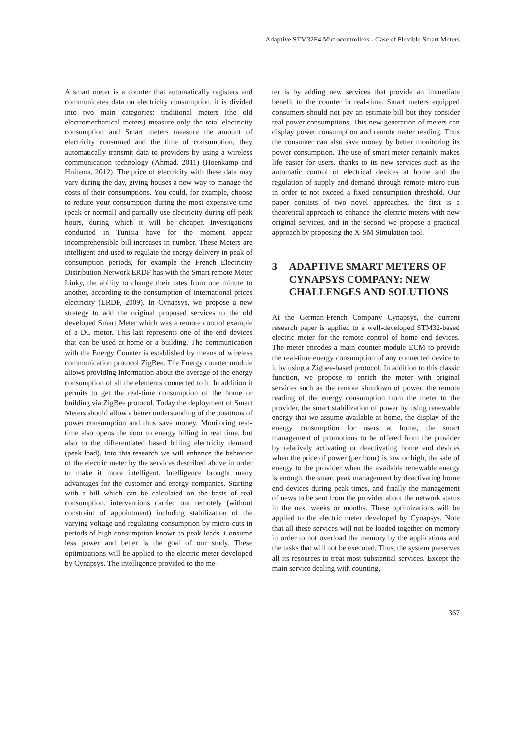Adaptive STM32F4 Microcontrollers - Case of Flexible Smart Meters
A smart meter is a counter that automatically registers and communicates data on electricity consumption, it is divided into two main categories: traditional meters (the old electromechanical meters) measure only the total electricity consumption and Smart meters measure the amount of electricity consumed and the time of consumption, they automatically transmit data to providers by using a wireless communication technology (Ahmad, 2011) (Hoenkamp and Huitema, 2012). The price of electricity with these data may vary during the day, giving houses a new way to manage the costs of their consumptions. You could, for example, choose to reduce your consumption during the most expensive time (peak or normal) and partially use electricity during off-peak hours, during which it will be cheaper. Investigations conducted in Tunisia have for the moment appear incomprehensible bill increases in number. These Meters are intelligent and used to regulate the energy delivery in peak of consumption periods, for example the French Electricity Distribution Network ERDF has with the Smart remote Meter Linky, the ability to change their rates from one minute to another, according to the consumption of international prices electricity (ERDF, 2009). In Cynapsys, we propose a new strategy to add the original proposed services to the old developed Smart Meter which was a remote control example of a DC motor. This last represents one of the end devices that can be used at home or a building. The communication with the Energy Counter is established by means of wireless communication protocol ZigBee. The Energy counter module allows providing information about the average of the energy consumption of all the elements connected to it. In addition it permits to get the real-time consumption of the home or building via ZigBee protocol. Today the deployment of Smart Meters should allow a better understanding of the positions of power consumption and thus save money. Monitoring real-time also opens the door to energy billing in real time, but also to the differentiated based billing electricity demand (peak load). Into this research we will enhance the behavior of the electric meter by the services described above in order to make it more intelligent. Intelligence brought many advantages for the customer and energy companies. Starting with a bill which can be calculated on the basis of real consumption, interventions carried out remotely (without constraint of appointment) including stabilization of the varying voltage and regulating consumption by micro-cuts in periods of high consumption known to peak loads. Consume less power and better is the goal of our study. These optimizations will be applied to the electric meter developed by Cynapsys. The intelligence provided to the me-
ter is by adding new services that provide an immediate benefit to the counter in real-time. Smart meters equipped consumers should not pay an estimate bill but they consider real power consumptions. This new generation of meters can display power consumption and remote meter reading. Thus the consumer can also save money by better monitoring its power consumption. The use of smart meter certainly makes life easier for users, thanks to its new services such as the automatic control of electrical devices at home and the regulation of supply and demand through remote micro-cuts in order to not exceed a fixed consumption threshold. Our paper consists of two novel approaches, the first is a theoretical approach to enhance the electric meters with new original services, and in the second we propose a practical approach by proposing the X-SM Simulation tool.
3 ADAPTIVE SMART METERS OF CYNAPSYS COMPANY: NEW CHALLENGES AND SOLUTIONS
At the German-French Company Cynapsys, the current research paper is applied to a well-developed STM32-based electric meter for the remote control of home end devices. The meter encodes a main counter module ECM to provide the real-time energy consumption of any connected device to it by using a Zigbee-based protocol. In addition to this classic function, we propose to enrich the meter with original services such as the remote shutdown of power, the remote reading of the energy consumption from the meter to the provider, the smart stabilization of power by using renewable energy that we assume available at home, the display of the energy consumption for users at home, the smart management of promotions to be offered from the provider by relatively activating or deactivating home end devices when the price of power (per hour) is low or high, the sale of energy to the provider when the available renewable energy is enough, the smart peak management by deactivating home end devices during peak times, and finally the management of news to be sent from the provider about the network status in the next weeks or months. These optimizations will be applied to the electric meter developed by Cynapsys. Note that all these services will not be loaded together on memory in order to not overload the memory by the applications and the tasks that will not be executed. Thus, the system preserves all its resources to treat most substantial services. Except the main service dealing with counting,
367